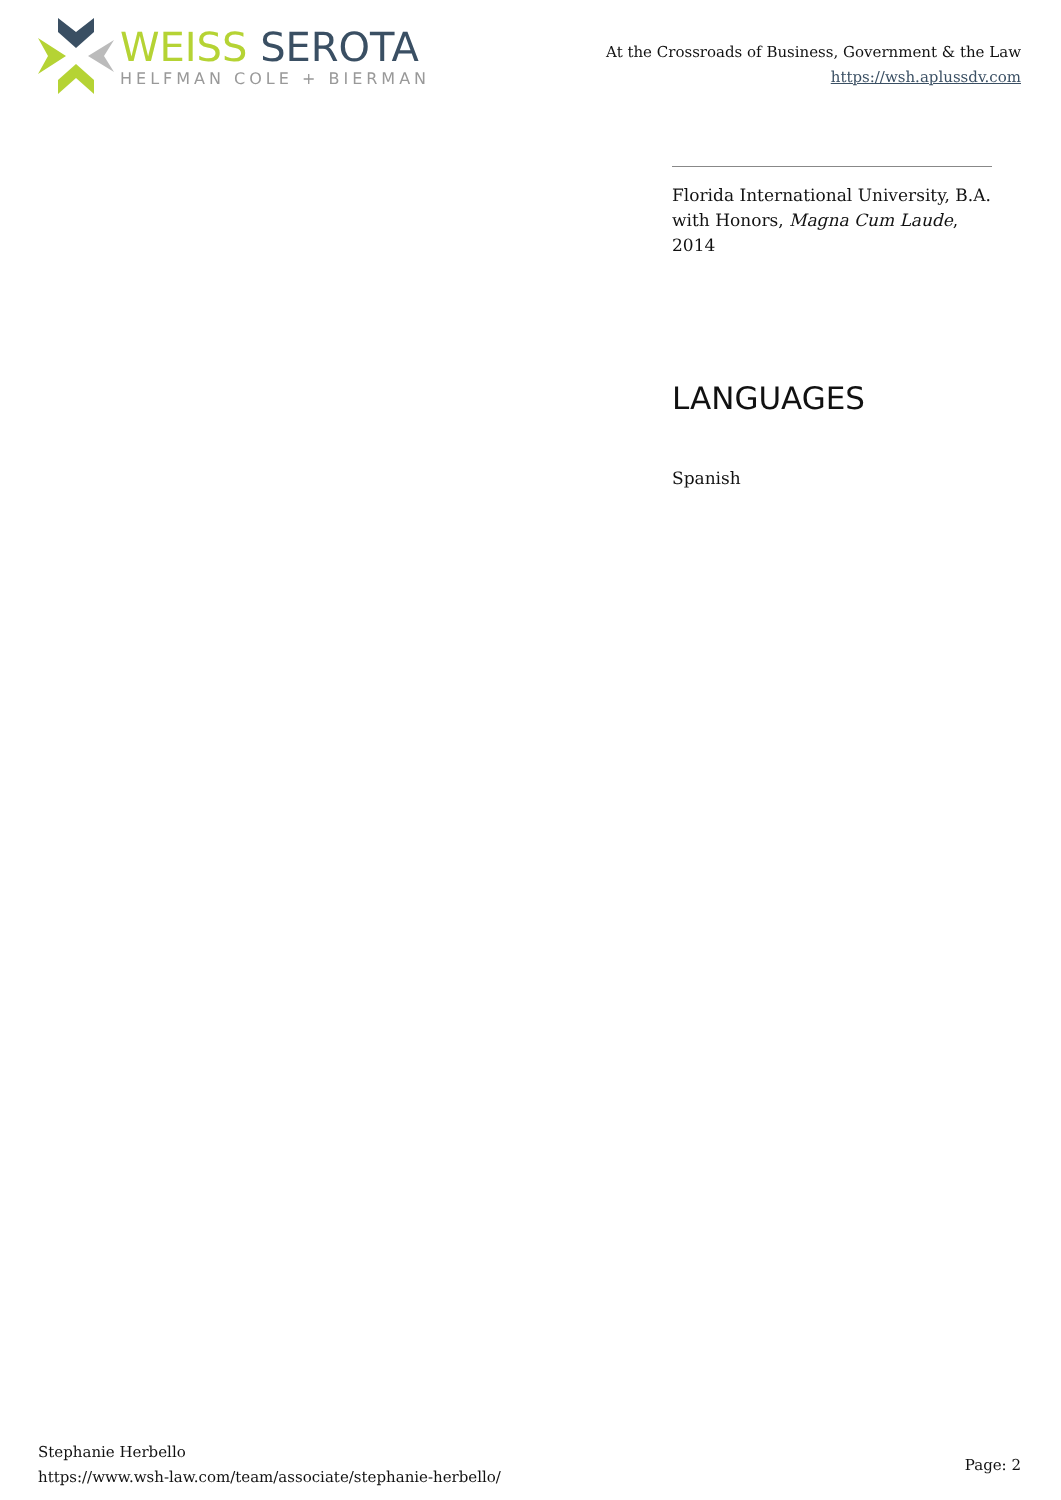WEISS SEROTA
HELFMAN COLE + BIERMAN
At the Crossroads of Business, Government & the Law
https://wsh.aplussdv.com
Florida International University, B.A. with Honors, Magna Cum Laude, 2014
LANGUAGES
Spanish
Stephanie Herbello
https://www.wsh-law.com/team/associate/stephanie-herbello/
Page: 2